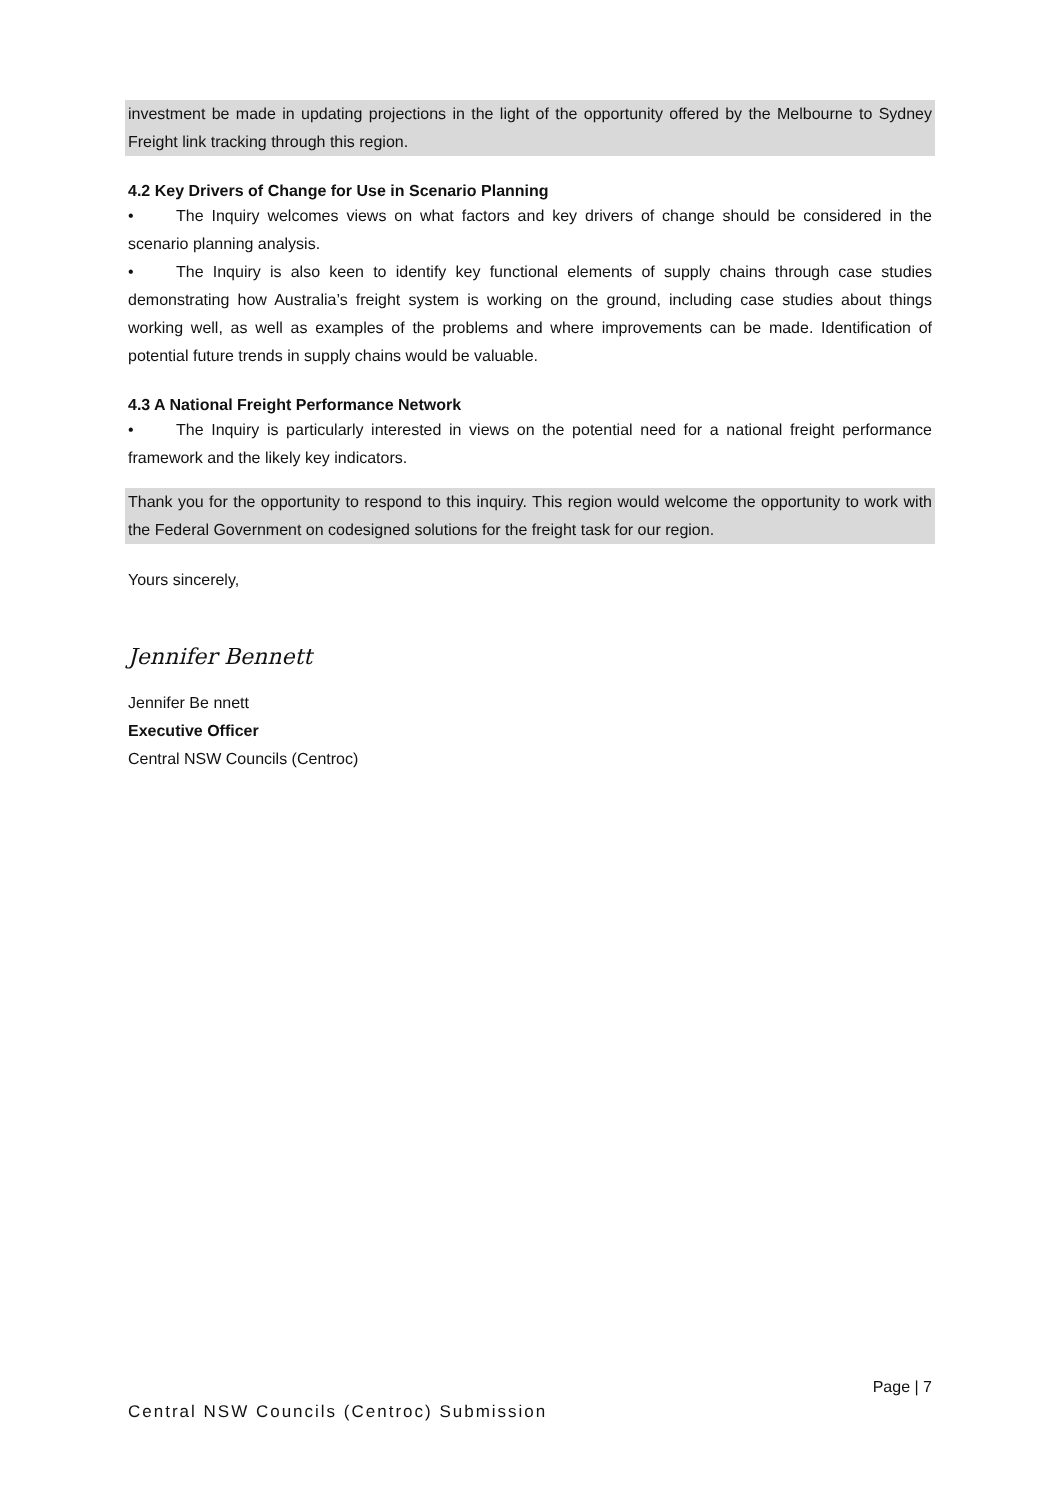investment be made in updating projections in the light of the opportunity offered by the Melbourne to Sydney Freight link tracking through this region.
4.2 Key Drivers of Change for Use in Scenario Planning
• The Inquiry welcomes views on what factors and key drivers of change should be considered in the scenario planning analysis.
• The Inquiry is also keen to identify key functional elements of supply chains through case studies demonstrating how Australia’s freight system is working on the ground, including case studies about things working well, as well as examples of the problems and where improvements can be made. Identification of potential future trends in supply chains would be valuable.
4.3 A National Freight Performance Network
• The Inquiry is particularly interested in views on the potential need for a national freight performance framework and the likely key indicators.
Thank you for the opportunity to respond to this inquiry. This region would welcome the opportunity to work with the Federal Government on codesigned solutions for the freight task for our region.
Yours sincerely,
Jennifer Bennett
Jennifer Be nnett
Executive Officer
Central NSW Councils (Centroc)
Page | 7
Central NSW Councils (Centroc) Submission